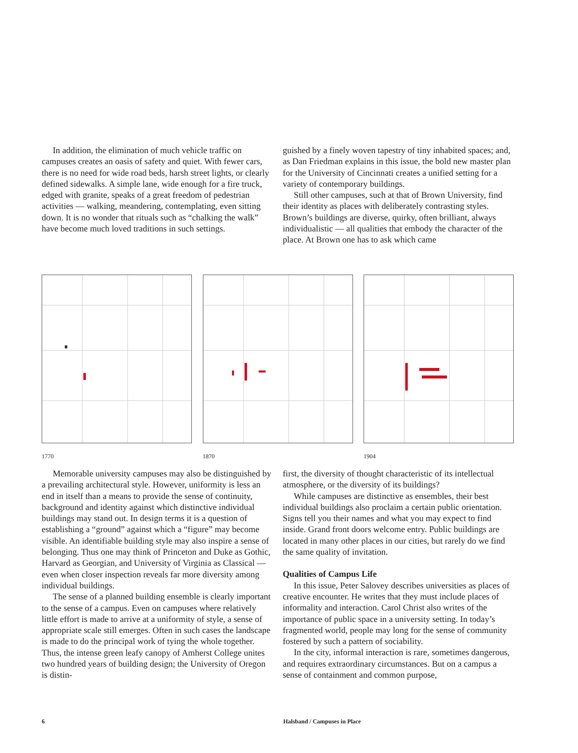In addition, the elimination of much vehicle traffic on campuses creates an oasis of safety and quiet. With fewer cars, there is no need for wide road beds, harsh street lights, or clearly defined sidewalks. A simple lane, wide enough for a fire truck, edged with granite, speaks of a great freedom of pedestrian activities — walking, meandering, contemplating, even sitting down. It is no wonder that rituals such as “chalking the walk” have become much loved traditions in such settings.
guished by a finely woven tapestry of tiny inhabited spaces; and, as Dan Friedman explains in this issue, the bold new master plan for the University of Cincinnati creates a unified setting for a variety of contemporary buildings.
Still other campuses, such at that of Brown University, find their identity as places with deliberately contrasting styles. Brown’s buildings are diverse, quirky, often brilliant, always individualistic — all qualities that embody the character of the place. At Brown one has to ask which came
1770 1870 1904
Memorable university campuses may also be distinguished by a prevailing architectural style. However, uniformity is less an end in itself than a means to provide the sense of continuity, background and identity against which distinctive individual buildings may stand out. In design terms it is a question of establishing a “ground” against which a “figure” may become visible. An identifiable building style may also inspire a sense of belonging. Thus one may think of Princeton and Duke as Gothic, Harvard as Georgian, and University of Virginia as Classical — even when closer inspection reveals far more diversity among individual buildings.
The sense of a planned building ensemble is clearly important to the sense of a campus. Even on campuses where relatively little effort is made to arrive at a uniformity of style, a sense of appropriate scale still emerges. Often in such cases the landscape is made to do the principal work of tying the whole together. Thus, the intense green leafy canopy of Amherst College unites two hundred years of building design; the University of Oregon is distin-
first, the diversity of thought characteristic of its intellectual atmosphere, or the diversity of its buildings?
While campuses are distinctive as ensembles, their best individual buildings also proclaim a certain public orientation. Signs tell you their names and what you may expect to find inside. Grand front doors welcome entry. Public buildings are located in many other places in our cities, but rarely do we find the same quality of invitation.
Qualities of Campus Life
In this issue, Peter Salovey describes universities as places of creative encounter. He writes that they must include places of informality and interaction. Carol Christ also writes of the importance of public space in a university setting. In today’s fragmented world, people may long for the sense of community fostered by such a pattern of sociability.
In the city, informal interaction is rare, sometimes dangerous, and requires extraordinary circumstances. But on a campus a sense of containment and common purpose,
6 Halsband / Campuses in Place